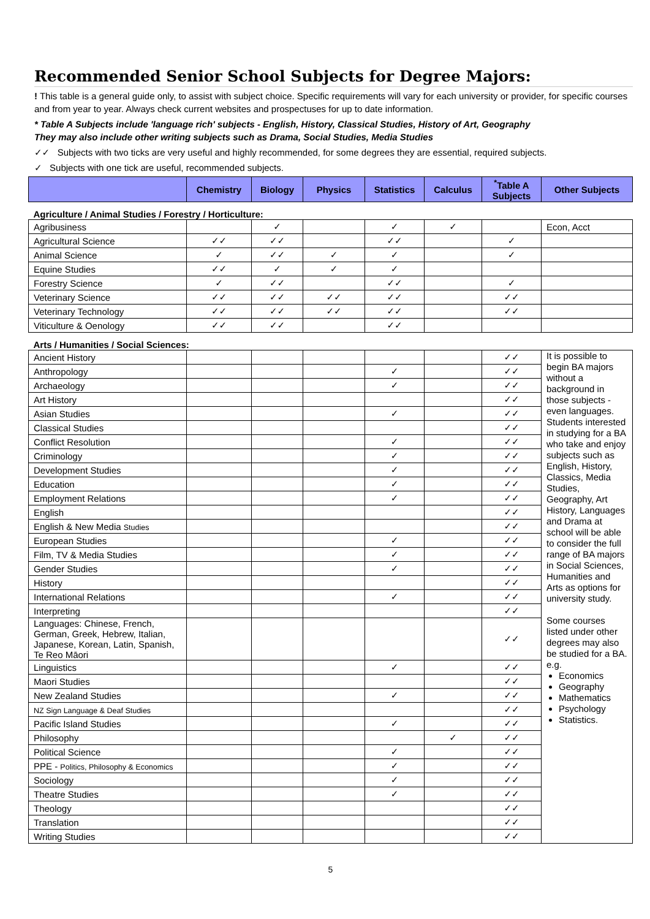Recommended Senior School Subjects for Degree Majors:
! This table is a general guide only, to assist with subject choice. Specific requirements will vary for each university or provider, for specific courses and from year to year. Always check current websites and prospectuses for up to date information.
* Table A Subjects include 'language rich' subjects - English, History, Classical Studies, History of Art, Geography
They may also include other writing subjects such as Drama, Social Studies, Media Studies
✓✓ Subjects with two ticks are very useful and highly recommended, for some degrees they are essential, required subjects.
✓ Subjects with one tick are useful, recommended subjects.
| | Chemistry | Biology | Physics | Statistics | Calculus | <sup>*</sup> Table A Subjects | Other Subjects |
| --- | --- | --- | --- | --- | --- | --- | --- |
| Agriculture / Animal Studies / Forestry / Horticulture: | | | | | | | |
| Agribusiness | | ✓ | | ✓ | ✓ | | Econ, Acct |
| Agricultural Science | ✓✓ | ✓✓ | | ✓✓ | | ✓ | |
| Animal Science | ✓ | ✓✓ | ✓ | ✓ | | ✓ | |
| Equine Studies | ✓✓ | ✓ | ✓ | ✓ | | | |
| Forestry Science | ✓ | ✓✓ | | ✓✓ | | ✓ | |
| Veterinary Science | ✓✓ | ✓✓ | ✓✓ | ✓✓ | | ✓✓ | |
| Veterinary Technology | ✓✓ | ✓✓ | ✓✓ | ✓✓ | | ✓✓ | |
| Viticulture & Oenology | ✓✓ | ✓✓ | | ✓✓ | | | |
| Arts / Humanities / Social Sciences: | | | | | | | |
| Ancient History | | | | | | ✓✓ | It is possible to begin BA majors without a background in those subjects - even languages. Students interested in studying for a BA who take and enjoy subjects such as English, History, Classics, Media Studies, Geography, Art History, Languages and Drama at school will be able to consider the full range of BA majors in Social Sciences, Humanities and Arts as options for university study. Some courses listed under other degrees may also be studied for a BA. e.g. Economics Geography Mathematics Psychology Statistics. |
| Anthropology | | | | ✓ | | ✓✓ | |
| Archaeology | | | | ✓ | | ✓✓ | |
| Art History | | | | | | ✓✓ | |
| Asian Studies | | | | ✓ | | ✓✓ | |
| Classical Studies | | | | | | ✓✓ | |
| Conflict Resolution | | | | ✓ | | ✓✓ | |
| Criminology | | | | ✓ | | ✓✓ | |
| Development Studies | | | | ✓ | | ✓✓ | |
| Education | | | | ✓ | | ✓✓ | |
| Employment Relations | | | | ✓ | | ✓✓ | |
| English | | | | | | ✓✓ | |
| English & New Media Studies | | | | | | ✓✓ | |
| European Studies | | | | ✓ | | ✓✓ | |
| Film, TV & Media Studies | | | | ✓ | | ✓✓ | |
| Gender Studies | | | | ✓ | | ✓✓ | |
| History | | | | | | ✓✓ | |
| International Relations | | | | ✓ | | ✓✓ | |
| Interpreting | | | | | | ✓✓ | |
| Languages: Chinese, French, German, Greek, Hebrew, Italian, Japanese, Korean, Latin, Spanish, Te Reo Māori | | | | | | ✓✓ | |
| Linguistics | | | | ✓ | | ✓✓ | |
| Maori Studies | | | | | | ✓✓ | |
| New Zealand Studies | | | | ✓ | | ✓✓ | |
| NZ Sign Language & Deaf Studies | | | | | | ✓✓ | |
| Pacific Island Studies | | | | ✓ | | ✓✓ | |
| Philosophy | | | | | ✓ | ✓✓ | |
| Political Science | | | | ✓ | | ✓✓ | |
| PPE - Politics, Philosophy & Economics | | | | ✓ | | ✓✓ | |
| Sociology | | | | ✓ | | ✓✓ | |
| Theatre Studies | | | | ✓ | | ✓✓ | |
| Theology | | | | | | ✓✓ | |
| Translation | | | | | | ✓✓ | |
| Writing Studies | | | | | | ✓✓ | |
5